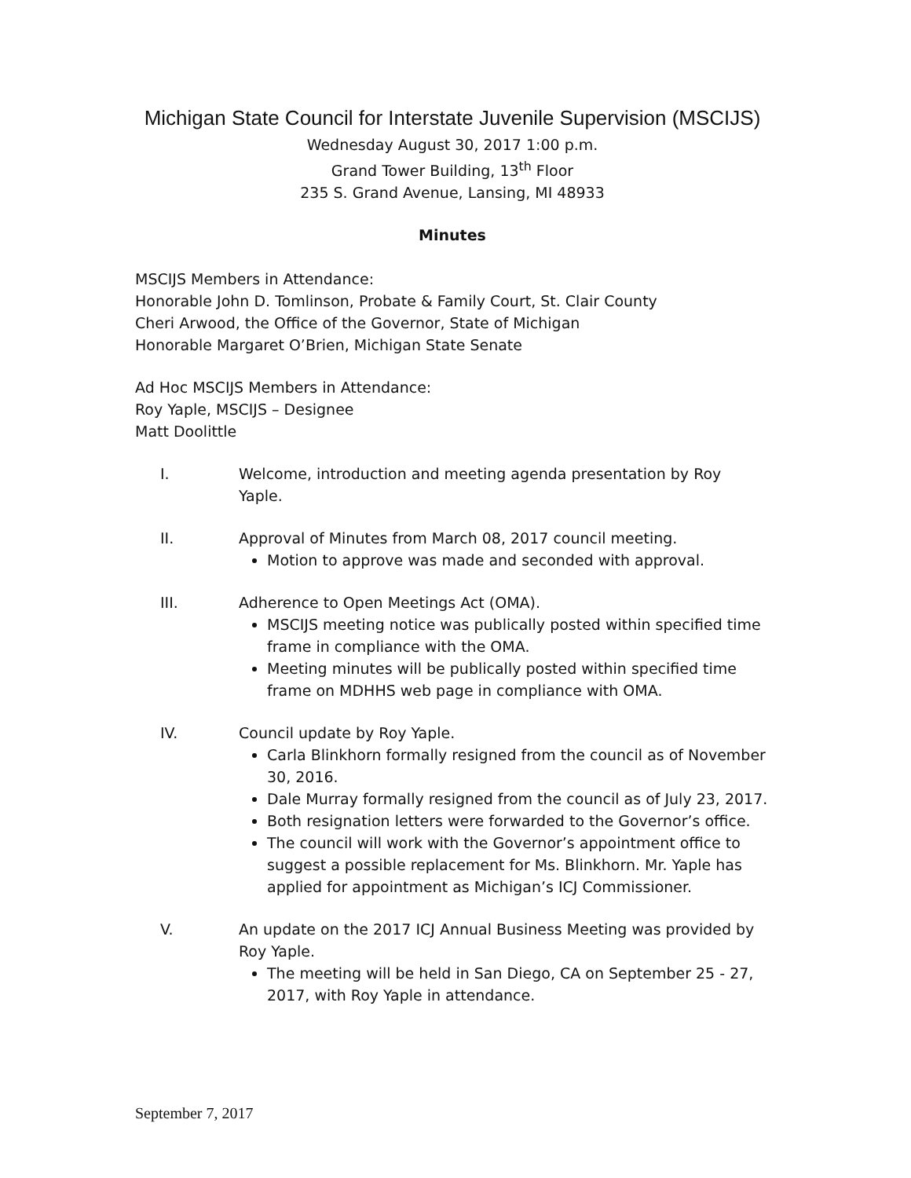Michigan State Council for Interstate Juvenile Supervision (MSCIJS)
Wednesday August 30, 2017 1:00 p.m.
Grand Tower Building, 13<sup>th</sup> Floor
235 S. Grand Avenue, Lansing, MI 48933
Minutes
MSCIJS Members in Attendance:
Honorable John D. Tomlinson, Probate & Family Court, St. Clair County
Cheri Arwood, the Office of the Governor, State of Michigan
Honorable Margaret O’Brien, Michigan State Senate
Ad Hoc MSCIJS Members in Attendance:
Roy Yaple, MSCIJS – Designee
Matt Doolittle
I. Welcome, introduction and meeting agenda presentation by Roy Yaple.
II. Approval of Minutes from March 08, 2017 council meeting.
Motion to approve was made and seconded with approval.
III. Adherence to Open Meetings Act (OMA).
MSCIJS meeting notice was publically posted within specified time frame in compliance with the OMA.
Meeting minutes will be publically posted within specified time frame on MDHHS web page in compliance with OMA.
IV. Council update by Roy Yaple.
Carla Blinkhorn formally resigned from the council as of November 30, 2016.
Dale Murray formally resigned from the council as of July 23, 2017.
Both resignation letters were forwarded to the Governor’s office.
The council will work with the Governor’s appointment office to suggest a possible replacement for Ms. Blinkhorn. Mr. Yaple has applied for appointment as Michigan’s ICJ Commissioner.
V. An update on the 2017 ICJ Annual Business Meeting was provided by Roy Yaple.
The meeting will be held in San Diego, CA on September 25 - 27, 2017, with Roy Yaple in attendance.
September 7, 2017